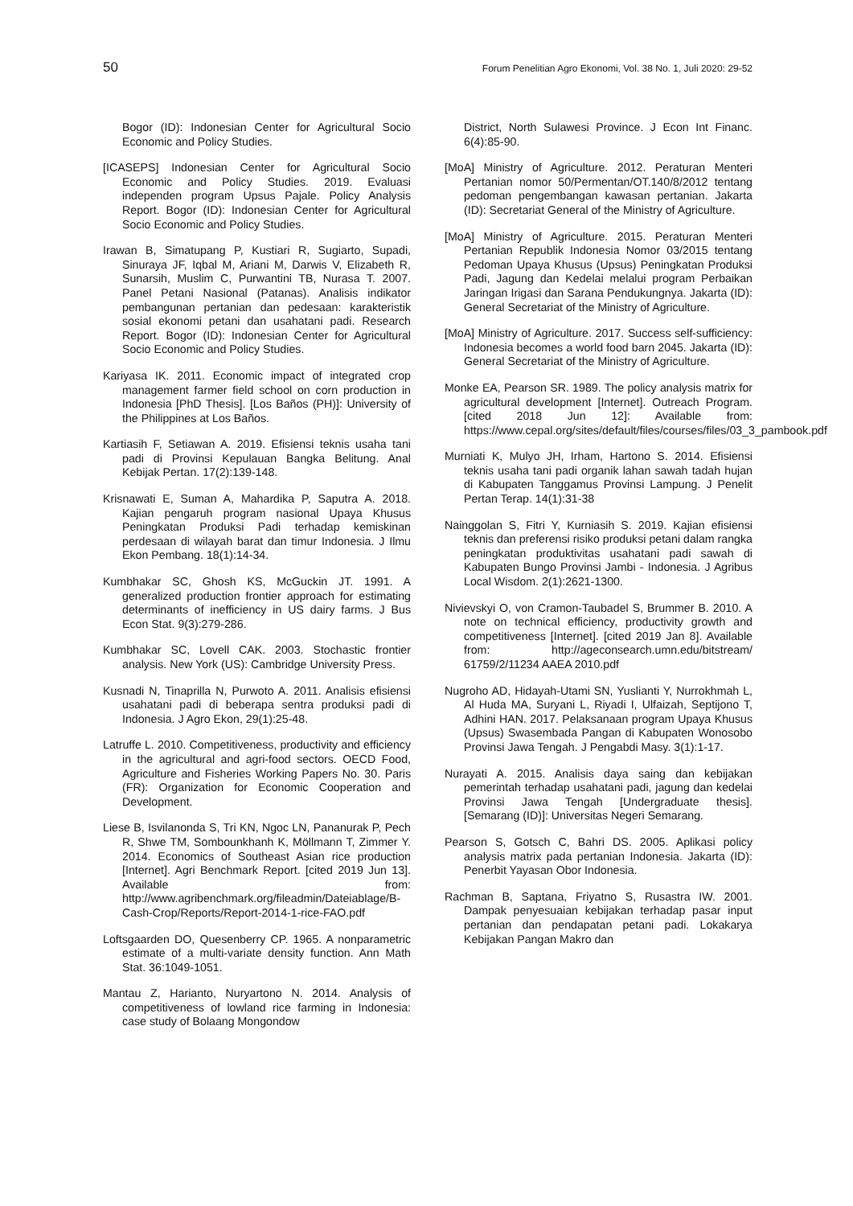50 Forum Penelitian Agro Ekonomi, Vol. 38 No. 1, Juli 2020: 29-52
Bogor (ID): Indonesian Center for Agricultural Socio Economic and Policy Studies.
[ICASEPS] Indonesian Center for Agricultural Socio Economic and Policy Studies. 2019. Evaluasi independen program Upsus Pajale. Policy Analysis Report. Bogor (ID): Indonesian Center for Agricultural Socio Economic and Policy Studies.
Irawan B, Simatupang P, Kustiari R, Sugiarto, Supadi, Sinuraya JF, Iqbal M, Ariani M, Darwis V, Elizabeth R, Sunarsih, Muslim C, Purwantini TB, Nurasa T. 2007. Panel Petani Nasional (Patanas). Analisis indikator pembangunan pertanian dan pedesaan: karakteristik sosial ekonomi petani dan usahatani padi. Research Report. Bogor (ID): Indonesian Center for Agricultural Socio Economic and Policy Studies.
Kariyasa IK. 2011. Economic impact of integrated crop management farmer field school on corn production in Indonesia [PhD Thesis]. [Los Baños (PH)]: University of the Philippines at Los Baños.
Kartiasih F, Setiawan A. 2019. Efisiensi teknis usaha tani padi di Provinsi Kepulauan Bangka Belitung. Anal Kebijak Pertan. 17(2):139-148.
Krisnawati E, Suman A, Mahardika P, Saputra A. 2018. Kajian pengaruh program nasional Upaya Khusus Peningkatan Produksi Padi terhadap kemiskinan perdesaan di wilayah barat dan timur Indonesia. J Ilmu Ekon Pembang. 18(1):14-34.
Kumbhakar SC, Ghosh KS, McGuckin JT. 1991. A generalized production frontier approach for estimating determinants of inefficiency in US dairy farms. J Bus Econ Stat. 9(3):279-286.
Kumbhakar SC, Lovell CAK. 2003. Stochastic frontier analysis. New York (US): Cambridge University Press.
Kusnadi N, Tinaprilla N, Purwoto A. 2011. Analisis efisiensi usahatani padi di beberapa sentra produksi padi di Indonesia. J Agro Ekon, 29(1):25-48.
Latruffe L. 2010. Competitiveness, productivity and efficiency in the agricultural and agri-food sectors. OECD Food, Agriculture and Fisheries Working Papers No. 30. Paris (FR): Organization for Economic Cooperation and Development.
Liese B, Isvilanonda S, Tri KN, Ngoc LN, Pananurak P, Pech R, Shwe TM, Sombounkhanh K, Möllmann T, Zimmer Y. 2014. Economics of Southeast Asian rice production [Internet]. Agri Benchmark Report. [cited 2019 Jun 13]. Available from: http://www.agribenchmark.org/fileadmin/Dateiablage/B-Cash-Crop/Reports/Report-2014-1-rice-FAO.pdf
Loftsgaarden DO, Quesenberry CP. 1965. A nonparametric estimate of a multi-variate density function. Ann Math Stat. 36:1049-1051.
Mantau Z, Harianto, Nuryartono N. 2014. Analysis of competitiveness of lowland rice farming in Indonesia: case study of Bolaang Mongondow
District, North Sulawesi Province. J Econ Int Financ. 6(4):85-90.
[MoA] Ministry of Agriculture. 2012. Peraturan Menteri Pertanian nomor 50/Permentan/OT.140/8/2012 tentang pedoman pengembangan kawasan pertanian. Jakarta (ID): Secretariat General of the Ministry of Agriculture.
[MoA] Ministry of Agriculture. 2015. Peraturan Menteri Pertanian Republik Indonesia Nomor 03/2015 tentang Pedoman Upaya Khusus (Upsus) Peningkatan Produksi Padi, Jagung dan Kedelai melalui program Perbaikan Jaringan Irigasi dan Sarana Pendukungnya. Jakarta (ID): General Secretariat of the Ministry of Agriculture.
[MoA] Ministry of Agriculture. 2017. Success self-sufficiency: Indonesia becomes a world food barn 2045. Jakarta (ID): General Secretariat of the Ministry of Agriculture.
Monke EA, Pearson SR. 1989. The policy analysis matrix for agricultural development [Internet]. Outreach Program. [cited 2018 Jun 12]: Available from: https://www.cepal.org/sites/default/files/courses/files/03_3_pambook.pdf
Murniati K, Mulyo JH, Irham, Hartono S. 2014. Efisiensi teknis usaha tani padi organik lahan sawah tadah hujan di Kabupaten Tanggamus Provinsi Lampung. J Penelit Pertan Terap. 14(1):31-38
Nainggolan S, Fitri Y, Kurniasih S. 2019. Kajian efisiensi teknis dan preferensi risiko produksi petani dalam rangka peningkatan produktivitas usahatani padi sawah di Kabupaten Bungo Provinsi Jambi - Indonesia. J Agribus Local Wisdom. 2(1):2621-1300.
Nivievskyi O, von Cramon-Taubadel S, Brummer B. 2010. A note on technical efficiency, productivity growth and competitiveness [Internet]. [cited 2019 Jan 8]. Available from: http://ageconsearch.umn.edu/bitstream/ 61759/2/11234 AAEA 2010.pdf
Nugroho AD, Hidayah-Utami SN, Yuslianti Y, Nurrokhmah L, Al Huda MA, Suryani L, Riyadi I, Ulfaizah, Septijono T, Adhini HAN. 2017. Pelaksanaan program Upaya Khusus (Upsus) Swasembada Pangan di Kabupaten Wonosobo Provinsi Jawa Tengah. J Pengabdi Masy. 3(1):1-17.
Nurayati A. 2015. Analisis daya saing dan kebijakan pemerintah terhadap usahatani padi, jagung dan kedelai Provinsi Jawa Tengah [Undergraduate thesis]. [Semarang (ID)]: Universitas Negeri Semarang.
Pearson S, Gotsch C, Bahri DS. 2005. Aplikasi policy analysis matrix pada pertanian Indonesia. Jakarta (ID): Penerbit Yayasan Obor Indonesia.
Rachman B, Saptana, Friyatno S, Rusastra IW. 2001. Dampak penyesuaian kebijakan terhadap pasar input pertanian dan pendapatan petani padi. Lokakarya Kebijakan Pangan Makro dan